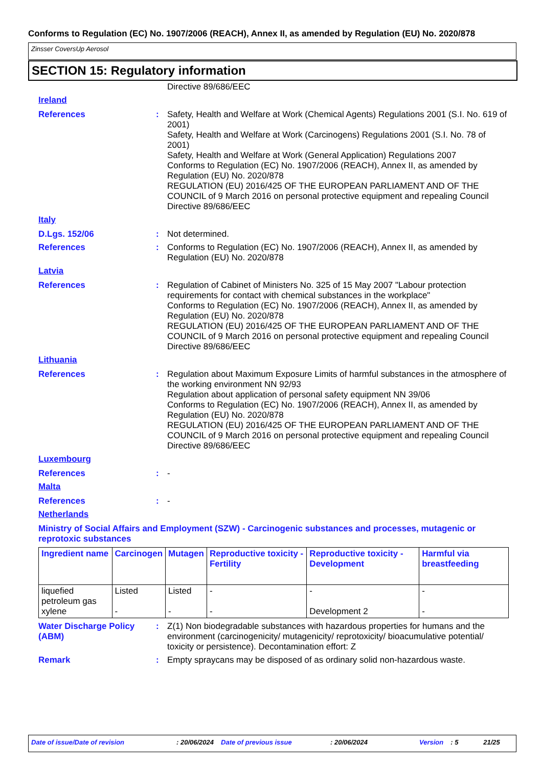Conforms to Regulation (EC) No. 1907/2006 (REACH), Annex II, as amended by Regulation (EU) No. 2020/878
Zinsser CoversUp Aerosol
SECTION 15: Regulatory information
Directive 89/686/EEC
Ireland
References : Safety, Health and Welfare at Work (Chemical Agents) Regulations 2001 (S.I. No. 619 of 2001)
Safety, Health and Welfare at Work (Carcinogens) Regulations 2001 (S.I. No. 78 of 2001)
Safety, Health and Welfare at Work (General Application) Regulations 2007
Conforms to Regulation (EC) No. 1907/2006 (REACH), Annex II, as amended by Regulation (EU) No. 2020/878
REGULATION (EU) 2016/425 OF THE EUROPEAN PARLIAMENT AND OF THE COUNCIL of 9 March 2016 on personal protective equipment and repealing Council Directive 89/686/EEC
Italy
D.Lgs. 152/06 : Not determined.
References : Conforms to Regulation (EC) No. 1907/2006 (REACH), Annex II, as amended by Regulation (EU) No. 2020/878
Latvia
References : Regulation of Cabinet of Ministers No. 325 of 15 May 2007 "Labour protection requirements for contact with chemical substances in the workplace"
Conforms to Regulation (EC) No. 1907/2006 (REACH), Annex II, as amended by Regulation (EU) No. 2020/878
REGULATION (EU) 2016/425 OF THE EUROPEAN PARLIAMENT AND OF THE COUNCIL of 9 March 2016 on personal protective equipment and repealing Council Directive 89/686/EEC
Lithuania
References : Regulation about Maximum Exposure Limits of harmful substances in the atmosphere of the working environment NN 92/93
Regulation about application of personal safety equipment NN 39/06
Conforms to Regulation (EC) No. 1907/2006 (REACH), Annex II, as amended by Regulation (EU) No. 2020/878
REGULATION (EU) 2016/425 OF THE EUROPEAN PARLIAMENT AND OF THE COUNCIL of 9 March 2016 on personal protective equipment and repealing Council Directive 89/686/EEC
Luxembourg
References : -
Malta
References : -
Netherlands
Ministry of Social Affairs and Employment (SZW) - Carcinogenic substances and processes, mutagenic or reprotoxic substances
| Ingredient name | Carcinogen | Mutagen | Reproductive toxicity - Fertility | Reproductive toxicity - Development | Harmful via breastfeeding |
| --- | --- | --- | --- | --- | --- |
| liquefied petroleum gas xylene | Listed - | Listed - | - - | - Development 2 | - - |
Water Discharge Policy (ABM)
: Z(1) Non biodegradable substances with hazardous properties for humans and the environment (carcinogenicity/ mutagenicity/ reprotoxicity/ bioacumulative potential/ toxicity or persistence). Decontamination effort: Z
Remark : Empty spraycans may be disposed of as ordinary solid non-hazardous waste.
Date of issue/Date of revision: 20/06/2024 Date of previous issue: 20/06/2024 Version: 5 21/25